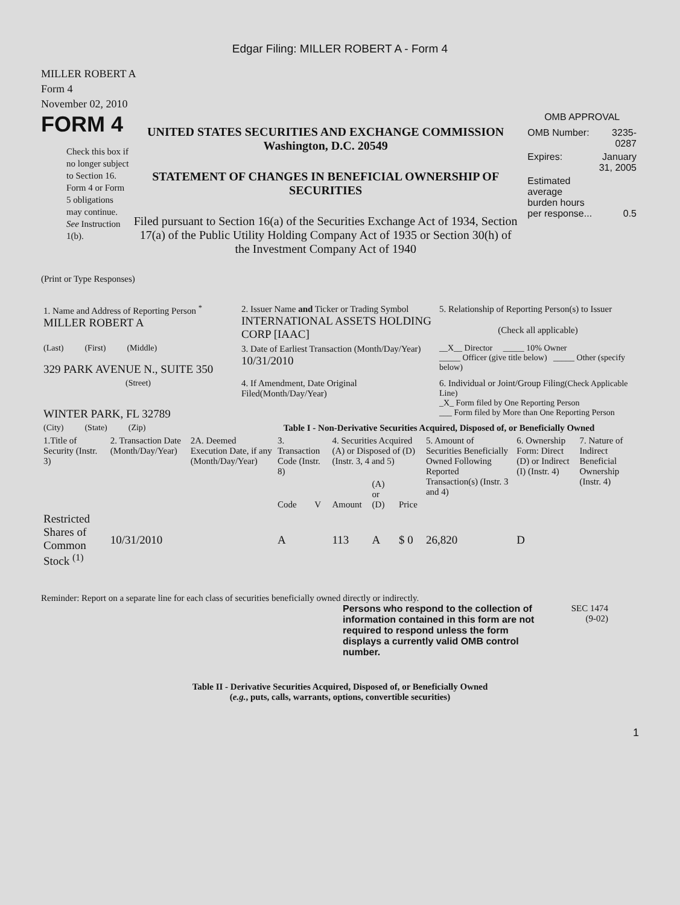Edgar Filing: MILLER ROBERT A - Form 4
MILLER ROBERT A
Form 4
November 02, 2010
FORM 4
Check this box if no longer subject to Section 16. Form 4 or Form 5 obligations may continue. See Instruction 1(b).
UNITED STATES SECURITIES AND EXCHANGE COMMISSION
Washington, D.C. 20549
STATEMENT OF CHANGES IN BENEFICIAL OWNERSHIP OF SECURITIES
Filed pursuant to Section 16(a) of the Securities Exchange Act of 1934, Section 17(a) of the Public Utility Holding Company Act of 1935 or Section 30(h) of the Investment Company Act of 1940
OMB APPROVAL
| OMB Number: | 3235-0287 |
| Expires: | January 31, 2005 |
| Estimated average burden hours per response... | 0.5 |
(Print or Type Responses)
| 1. Name and Address of Reporting Person <sup>*</sup> MILLER ROBERT A | 2. Issuer Name and Ticker or Trading Symbol INTERNATIONAL ASSETS HOLDING CORP [IAAC] | 5. Relationship of Reporting Person(s) to Issuer (Check all applicable) |
| (Last) (First) (Middle) 329 PARK AVENUE N., SUITE 350 | 3. Date of Earliest Transaction (Month/Day/Year) 10/31/2010 | __X__ Director _____ 10% Owner _____ Officer (give title below) _____ Other (specify below) |
| (Street) WINTER PARK, FL 32789 | 4. If Amendment, Date Original Filed(Month/Day/Year) | 6. Individual or Joint/Group Filing (Check Applicable Line) _X_ Form filed by One Reporting Person ___ Form filed by More than One Reporting Person |
| (City) (State) (Zip) | Table I - Non-Derivative Securities Acquired, Disposed of, or Beneficially Owned | |
| 1.Title of Security (Instr. 3) | 2. Transaction Date (Month/Day/Year) | 2A. Deemed Execution Date, if any (Month/Day/Year) | 3. Transaction Code (Instr. 8) | | 4. Securities Acquired (A) or Disposed of (D) (Instr. 3, 4 and 5) | | | 5. Amount of Securities Beneficially Owned Following Reported Transaction(s) (Instr. 3 and 4) | 6. Ownership Form: Direct (D) or Indirect (I) (Instr. 4) | 7. Nature of Indirect Beneficial Ownership (Instr. 4) |
| --- | --- | --- | --- | --- | --- | --- | --- | --- | --- | --- |
| | | | Code | V | Amount | (A) or (D) | Price | | | |
| Restricted Shares of Common Stock <sup>(1)</sup> | 10/31/2010 | | A | | 113 | A | $ 0 | 26,820 | D | |
Reminder: Report on a separate line for each class of securities beneficially owned directly or indirectly.
Persons who respond to the collection of information contained in this form are not required to respond unless the form displays a currently valid OMB control number.
SEC 1474
(9-02)
Table II - Derivative Securities Acquired, Disposed of, or Beneficially Owned
(e.g., puts, calls, warrants, options, convertible securities)
1